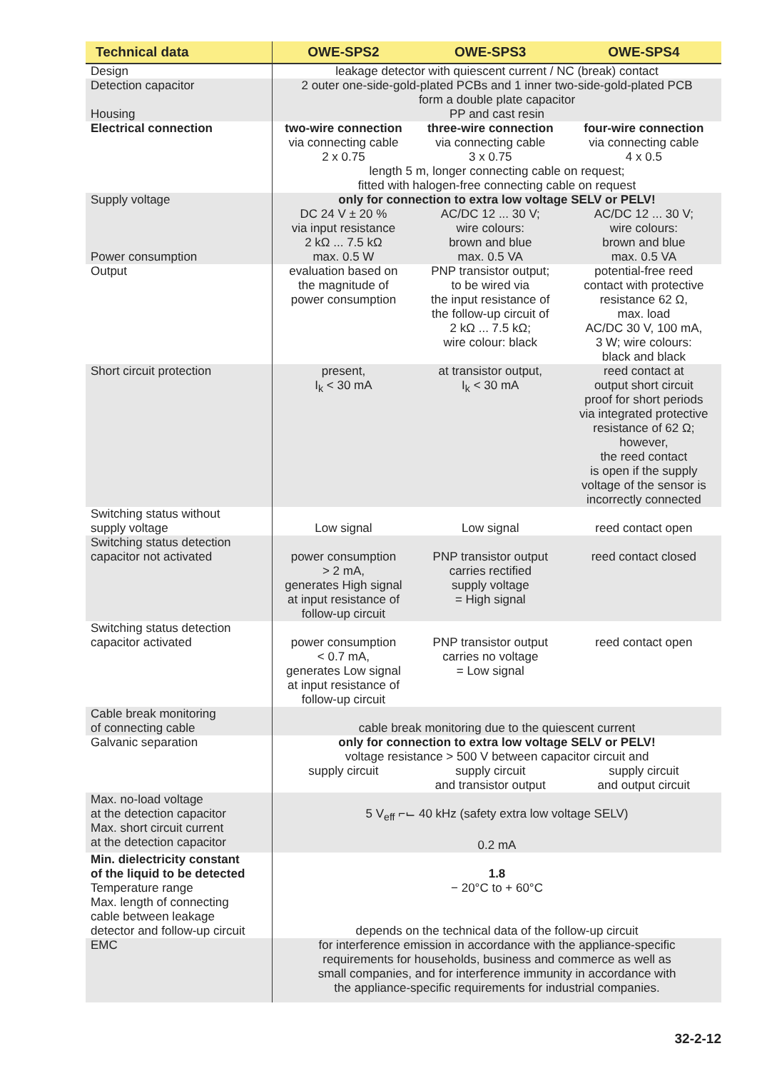| Technical data | OWE-SPS2 | OWE-SPS3 | OWE-SPS4 |
| --- | --- | --- | --- |
| Design | leakage detector with quiescent current / NC (break) contact | | |
| Detection capacitor Housing | 2 outer one-side-gold-plated PCBs and 1 inner two-side-gold-plated PCB form a double plate capacitor PP and cast resin | | |
| Electrical connection | two-wire connection via connecting cable 2 x 0.75 | three-wire connection via connecting cable 3 x 0.75 | four-wire connection via connecting cable 4 x 0.5 |
| | length 5 m, longer connecting cable on request; fitted with halogen-free connecting cable on request | | |
| Supply voltage Power consumption | only for connection to extra low voltage SELV or PELV! | | |
| | DC 24 V ± 20 % via input resistance 2 kΩ ... 7.5 kΩ max. 0.5 W | AC/DC 12 ... 30 V; wire colours: brown and blue max. 0.5 VA | AC/DC 12 ... 30 V; wire colours: brown and blue max. 0.5 VA |
| Output | evaluation based on the magnitude of power consumption | PNP transistor output; to be wired via the input resistance of the follow-up circuit of 2 kΩ ... 7.5 kΩ; wire colour: black | potential-free reed contact with protective resistance 62 Ω, max. load AC/DC 30 V, 100 mA, 3 W; wire colours: black and black |
| Short circuit protection | present, I<sub>k</sub> < 30 mA | at transistor output, I<sub>k</sub> < 30 mA | reed contact at output short circuit proof for short periods via integrated protective resistance of 62 Ω; however, the reed contact is open if the supply voltage of the sensor is incorrectly connected |
| Switching status without supply voltage | Low signal | Low signal | reed contact open |
| Switching status detection capacitor not activated | power consumption > 2 mA, generates High signal at input resistance of follow-up circuit | PNP transistor output carries rectified supply voltage = High signal | reed contact closed |
| Switching status detection capacitor activated | power consumption < 0.7 mA, generates Low signal at input resistance of follow-up circuit | PNP transistor output carries no voltage = Low signal | reed contact open |
| Cable break monitoring of connecting cable | cable break monitoring due to the quiescent current | | |
| Galvanic separation | only for connection to extra low voltage SELV or PELV! voltage resistance > 500 V between capacitor circuit and | | |
| | supply circuit | supply circuit and transistor output | supply circuit and output circuit |
| Max. no-load voltage at the detection capacitor Max. short circuit current at the detection capacitor | 5 V<sub>eff</sub> ⌐⌙ 40 kHz (safety extra low voltage SELV) 0.2 mA | | |
| Min. dielectricity constant of the liquid to be detected Temperature range Max. length of connecting cable between leakage detector and follow-up circuit | 1.8 − 20°C to + 60°C depends on the technical data of the follow-up circuit | | |
| EMC | for interference emission in accordance with the appliance-specific requirements for households, business and commerce as well as small companies, and for interference immunity in accordance with the appliance-specific requirements for industrial companies. | | |
32-2-12